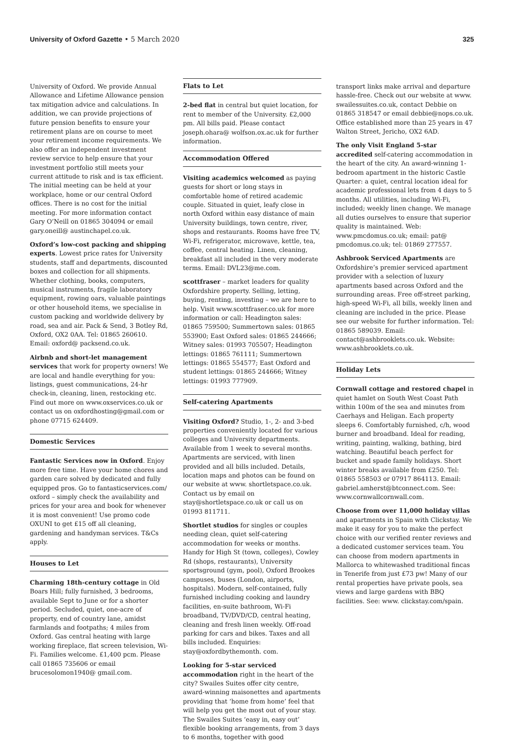University of Oxford Gazette • 5 March 2020
325
University of Oxford. We provide Annual Allowance and Lifetime Allowance pension tax mitigation advice and calculations. In addition, we can provide projections of future pension benefits to ensure your retirement plans are on course to meet your retirement income requirements. We also offer an independent investment review service to help ensure that your investment portfolio still meets your current attitude to risk and is tax efficient. The initial meeting can be held at your workplace, home or our central Oxford offices. There is no cost for the initial meeting. For more information contact Gary O’Neill on 01865 304094 or email gary.oneill@ austinchapel.co.uk.
Oxford’s low-cost packing and shipping experts. Lowest price rates for University students, staff and departments, discounted boxes and collection for all shipments. Whether clothing, books, computers, musical instruments, fragile laboratory equipment, rowing oars, valuable paintings or other household items, we specialise in custom packing and worldwide delivery by road, sea and air. Pack & Send, 3 Botley Rd, Oxford, OX2 0AA. Tel: 01865 260610. Email: oxford@ packsend.co.uk.
Airbnb and short-let management services that work for property owners! We are local and handle everything for you: listings, guest communications, 24-hr check-in, cleaning, linen, restocking etc. Find out more on www.oxservices.co.uk or contact us on oxfordhosting@gmail.com or phone 07715 624409.
Domestic Services
Fantastic Services now in Oxford. Enjoy more free time. Have your home chores and garden care solved by dedicated and fully equipped pros. Go to fantasticservices.com/ oxford – simply check the availability and prices for your area and book for whenever it is most convenient! Use promo code OXUNI to get £15 off all cleaning, gardening and handyman services. T&Cs apply.
Houses to Let
Charming 18th-century cottage in Old Boars Hill; fully furnished, 3 bedrooms, available Sept to June or for a shorter period. Secluded, quiet, one-acre of property, end of country lane, amidst farmlands and footpaths; 4 miles from Oxford. Gas central heating with large working fireplace, flat screen television, Wi-Fi. Families welcome. £1,400 pcm. Please call 01865 735606 or email brucesolomon1940@ gmail.com.
Flats to Let
2-bed flat in central but quiet location, for rent to member of the University. £2,000 pm. All bills paid. Please contact joseph.ohara@ wolfson.ox.ac.uk for further information.
Accommodation Offered
Visiting academics welcomed as paying guests for short or long stays in comfortable home of retired academic couple. Situated in quiet, leafy close in north Oxford within easy distance of main University buildings, town centre, river, shops and restaurants. Rooms have free TV, Wi-Fi, refrigerator, microwave, kettle, tea, coffee, central heating. Linen, cleaning, breakfast all included in the very moderate terms. Email: DVL23@me.com.
scottfraser – market leaders for quality Oxfordshire property. Selling, letting, buying, renting, investing – we are here to help. Visit www.scottfraser.co.uk for more information or call: Headington sales: 01865 759500; Summertown sales: 01865 553900; East Oxford sales: 01865 244666; Witney sales: 01993 705507; Headington lettings: 01865 761111; Summertown lettings: 01865 554577; East Oxford and student lettings: 01865 244666; Witney lettings: 01993 777909.
Self-catering Apartments
Visiting Oxford? Studio, 1-, 2- and 3-bed properties conveniently located for various colleges and University departments. Available from 1 week to several months. Apartments are serviced, with linen provided and all bills included. Details, location maps and photos can be found on our website at www. shortletspace.co.uk. Contact us by email on stay@shortletspace.co.uk or call us on 01993 811711.
Shortlet studios for singles or couples needing clean, quiet self-catering accommodation for weeks or months. Handy for High St (town, colleges), Cowley Rd (shops, restaurants), University sportsground (gym, pool), Oxford Brookes campuses, buses (London, airports, hospitals). Modern, self-contained, fully furnished including cooking and laundry facilities, en-suite bathroom, Wi-Fi broadband, TV/DVD/CD, central heating, cleaning and fresh linen weekly. Off-road parking for cars and bikes. Taxes and all bills included. Enquiries: stay@oxfordbythemonth. com.
Looking for 5-star serviced accommodation right in the heart of the city? Swailes Suites offer city centre, award-winning maisonettes and apartments providing that ‘home from home’ feel that will help you get the most out of your stay. The Swailes Suites ‘easy in, easy out’ flexible booking arrangements, from 3 days to 6 months, together with good
transport links make arrival and departure hassle-free. Check out our website at www. swailessuites.co.uk, contact Debbie on 01865 318547 or email debbie@nops.co.uk. Office established more than 25 years in 47 Walton Street, Jericho, OX2 6AD.
The only Visit England 5-star accredited self-catering accommodation in the heart of the city. An award-winning 1-bedroom apartment in the historic Castle Quarter: a quiet, central location ideal for academic professional lets from 4 days to 5 months. All utilities, including Wi-Fi, included; weekly linen change. We manage all duties ourselves to ensure that superior quality is maintained. Web: www.pmcdomus.co.uk; email: pat@ pmcdomus.co.uk; tel: 01869 277557.
Ashbrook Serviced Apartments are Oxfordshire’s premier serviced apartment provider with a selection of luxury apartments based across Oxford and the surrounding areas. Free off-street parking, high-speed Wi-Fi, all bills, weekly linen and cleaning are included in the price. Please see our website for further information. Tel: 01865 589039. Email: contact@ashbrooklets.co.uk. Website: www.ashbrooklets.co.uk.
Holiday Lets
Cornwall cottage and restored chapel in quiet hamlet on South West Coast Path within 100m of the sea and minutes from Caerhays and Heligan. Each property sleeps 6. Comfortably furnished, c/h, wood burner and broadband. Ideal for reading, writing, painting, walking, bathing, bird watching. Beautiful beach perfect for bucket and spade family holidays. Short winter breaks available from £250. Tel: 01865 558503 or 07917 864113. Email: gabriel.amherst@btconnect.com. See: www.cornwallcornwall.com.
Choose from over 11,000 holiday villas and apartments in Spain with Clickstay. We make it easy for you to make the perfect choice with our verified renter reviews and a dedicated customer services team. You can choose from modern apartments in Mallorca to whitewashed traditional fincas in Tenerife from just £73 pw! Many of our rental properties have private pools, sea views and large gardens with BBQ facilities. See: www. clickstay.com/spain.